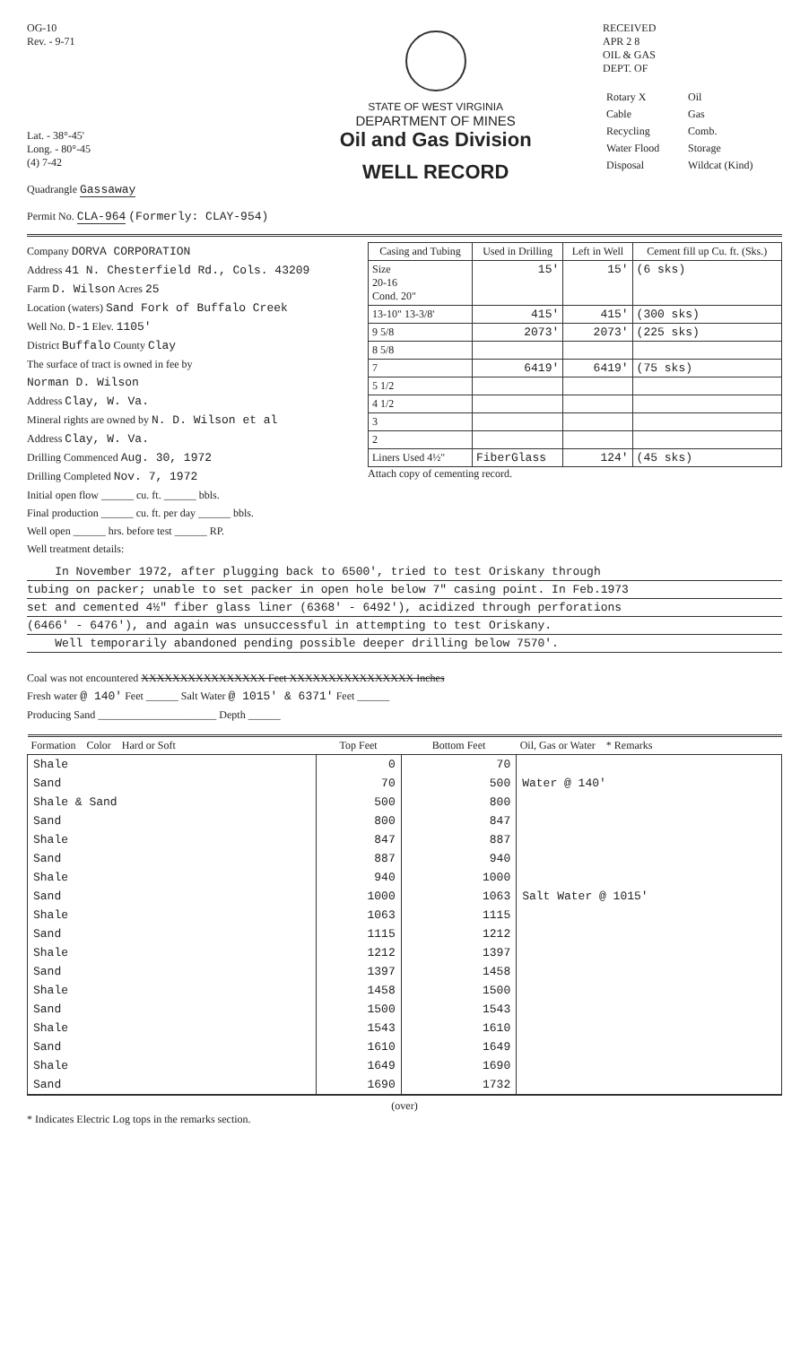OG-10
Rev. - 9-71
Lat. - 38°-45'
Long. - 80°-45
(4) 7-42
Quadrangle Gassaway
Permit No. CLA-964 (Formerly: CLAY-954)
STATE OF WEST VIRGINIA
DEPARTMENT OF MINES
Oil and Gas Division
WELL RECORD
RECEIVED
APR 2 8
OIL & GAS
DEPT. OF
| Rotary X | Oil |
| Cable | Gas |
| Recycling | Comb. |
| Water Flood | Storage |
| Disposal | Wildcat (Kind) |
Company DORVA CORPORATION
Address 41 N. Chesterfield Rd., Cols. 43209
Farm D. Wilson Acres 25
Location (waters) Sand Fork of Buffalo Creek
Well No. D-1 Elev. 1105'
District Buffalo County Clay
The surface of tract is owned in fee by
Norman D. Wilson
Address Clay, W. Va.
Mineral rights are owned by N. D. Wilson et al
Address Clay, W. Va.
Drilling Commenced Aug. 30, 1972
Drilling Completed Nov. 7, 1972
Initial open flow ______ cu. ft. ______ bbls.
Final production ______ cu. ft. per day ______ bbls.
Well open ______ hrs. before test ______ RP.
Well treatment details:
| Casing and Tubing | Used in Drilling | Left in Well | Cement fill up Cu. ft. (Sks.) |
| --- | --- | --- | --- |
| Size 20-16 Cond. 20" | 15' | 15' | (6 sks) |
| 13-10" 13-3/8' | 415' | 415' | (300 sks) |
| 9 5/8 | 2073' | 2073' | (225 sks) |
| 8 5/8 | | | |
| 7 | 6419' | 6419' | (75 sks) |
| 5 1/2 | | | |
| 4 1/2 | | | |
| 3 | | | |
| 2 | | | |
| Liners Used 4½" | FiberGlass | 124' | (45 sks) |
Attach copy of cementing record.
In November 1972, after plugging back to 6500', tried to test Oriskany through
tubing on packer; unable to set packer in open hole below 7" casing point. In Feb.1973
set and cemented 4½" fiber glass liner (6368' - 6492'), acidized through perforations
(6466' - 6476'), and again was unsuccessful in attempting to test Oriskany.
Well temporarily abandoned pending possible deeper drilling below 7570'.
Coal was not encountered XXXXXXXXXXXXXXXX Feet XXXXXXXXXXXXXXXX Inches
Fresh water @ 140' Feet ______ Salt Water @ 1015' & 6371' Feet ______
Producing Sand ______________________ Depth ______
| Formation Color Hard or Soft | Top Feet | Bottom Feet | Oil, Gas or Water * Remarks |
| --- | --- | --- | --- |
| Shale | 0 | 70 | |
| Sand | 70 | 500 | Water @ 140' |
| Shale & Sand | 500 | 800 | |
| Sand | 800 | 847 | |
| Shale | 847 | 887 | |
| Sand | 887 | 940 | |
| Shale | 940 | 1000 | |
| Sand | 1000 | 1063 | Salt Water @ 1015' |
| Shale | 1063 | 1115 | |
| Sand | 1115 | 1212 | |
| Shale | 1212 | 1397 | |
| Sand | 1397 | 1458 | |
| Shale | 1458 | 1500 | |
| Sand | 1500 | 1543 | |
| Shale | 1543 | 1610 | |
| Sand | 1610 | 1649 | |
| Shale | 1649 | 1690 | |
| Sand | 1690 | 1732 | |
(over)
* Indicates Electric Log tops in the remarks section.